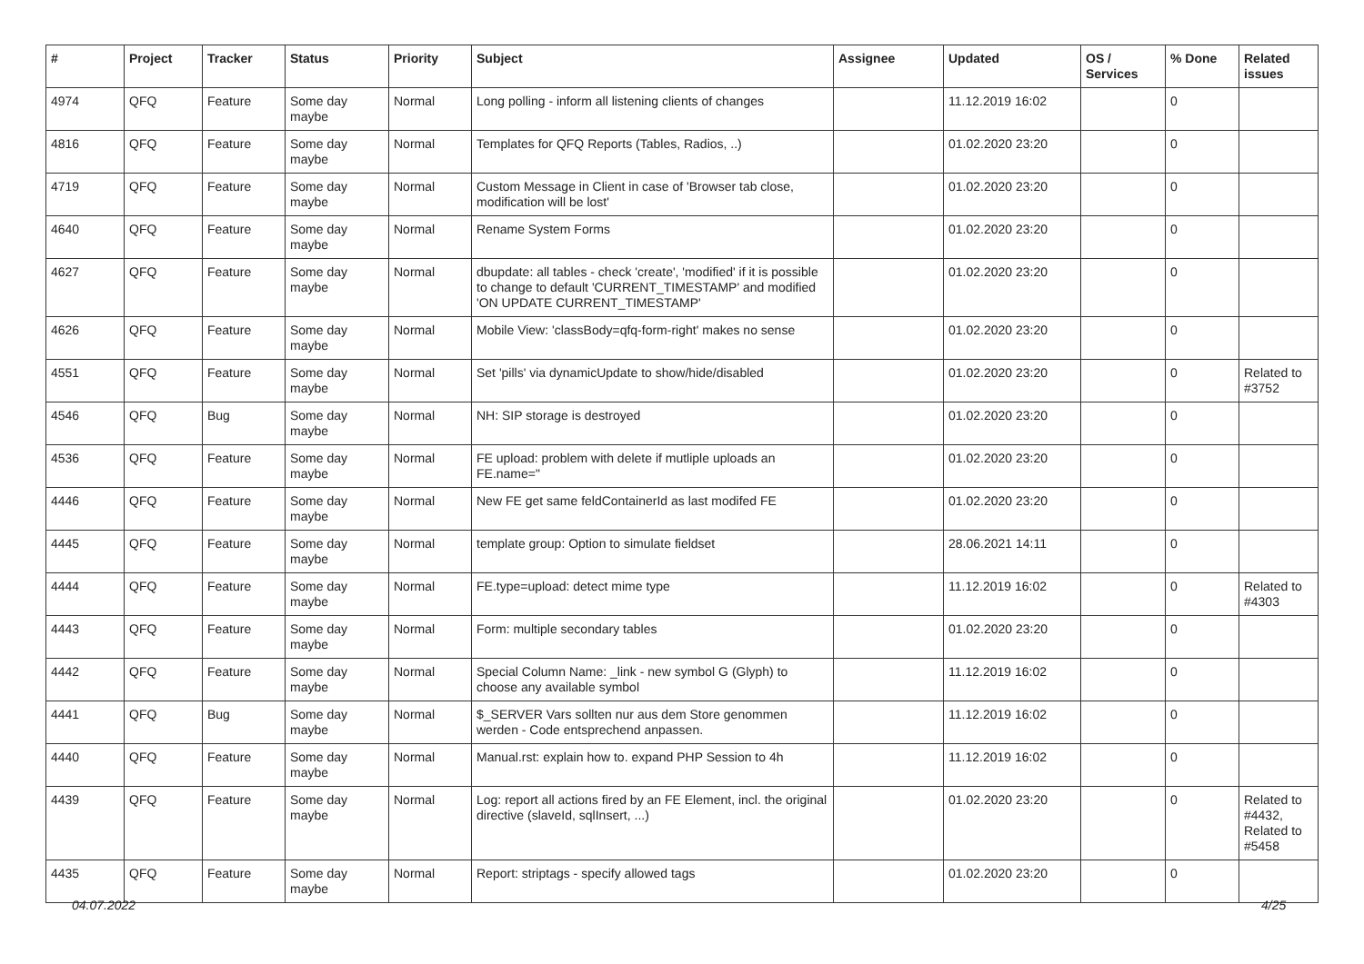| # | Project | Tracker | Status | Priority | Subject | Assignee | Updated | OS / Services | % Done | Related issues |
| --- | --- | --- | --- | --- | --- | --- | --- | --- | --- | --- |
| 4974 | QFQ | Feature | Some day maybe | Normal | Long polling - inform all listening clients of changes | | 11.12.2019 16:02 | | 0 | |
| 4816 | QFQ | Feature | Some day maybe | Normal | Templates for QFQ Reports (Tables, Radios, ..) | | 01.02.2020 23:20 | | 0 | |
| 4719 | QFQ | Feature | Some day maybe | Normal | Custom Message in Client in case of 'Browser tab close, modification will be lost' | | 01.02.2020 23:20 | | 0 | |
| 4640 | QFQ | Feature | Some day maybe | Normal | Rename System Forms | | 01.02.2020 23:20 | | 0 | |
| 4627 | QFQ | Feature | Some day maybe | Normal | dbupdate: all tables - check 'create', 'modified' if it is possible to change to default 'CURRENT_TIMESTAMP' and modified 'ON UPDATE CURRENT_TIMESTAMP' | | 01.02.2020 23:20 | | 0 | |
| 4626 | QFQ | Feature | Some day maybe | Normal | Mobile View: 'classBody=qfq-form-right' makes no sense | | 01.02.2020 23:20 | | 0 | |
| 4551 | QFQ | Feature | Some day maybe | Normal | Set 'pills' via dynamicUpdate to show/hide/disabled | | 01.02.2020 23:20 | | 0 | Related to #3752 |
| 4546 | QFQ | Bug | Some day maybe | Normal | NH: SIP storage is destroyed | | 01.02.2020 23:20 | | 0 | |
| 4536 | QFQ | Feature | Some day maybe | Normal | FE upload: problem with delete if mutliple uploads an FE.name=" | | 01.02.2020 23:20 | | 0 | |
| 4446 | QFQ | Feature | Some day maybe | Normal | New FE get same feldContainerId as last modifed FE | | 01.02.2020 23:20 | | 0 | |
| 4445 | QFQ | Feature | Some day maybe | Normal | template group: Option to simulate fieldset | | 28.06.2021 14:11 | | 0 | |
| 4444 | QFQ | Feature | Some day maybe | Normal | FE.type=upload: detect mime type | | 11.12.2019 16:02 | | 0 | Related to #4303 |
| 4443 | QFQ | Feature | Some day maybe | Normal | Form: multiple secondary tables | | 01.02.2020 23:20 | | 0 | |
| 4442 | QFQ | Feature | Some day maybe | Normal | Special Column Name: _link - new symbol G (Glyph) to choose any available symbol | | 11.12.2019 16:02 | | 0 | |
| 4441 | QFQ | Bug | Some day maybe | Normal | $_SERVER Vars sollten nur aus dem Store genommen werden - Code entsprechend anpassen. | | 11.12.2019 16:02 | | 0 | |
| 4440 | QFQ | Feature | Some day maybe | Normal | Manual.rst: explain how to. expand PHP Session to 4h | | 11.12.2019 16:02 | | 0 | |
| 4439 | QFQ | Feature | Some day maybe | Normal | Log: report all actions fired by an FE Element, incl. the original directive (slaveId, sqlInsert, ...) | | 01.02.2020 23:20 | | 0 | Related to #4432, Related to #5458 |
| 4435 | QFQ | Feature | Some day maybe | Normal | Report: striptags - specify allowed tags | | 01.02.2020 23:20 | | 0 | |
04.07.2022 4/25